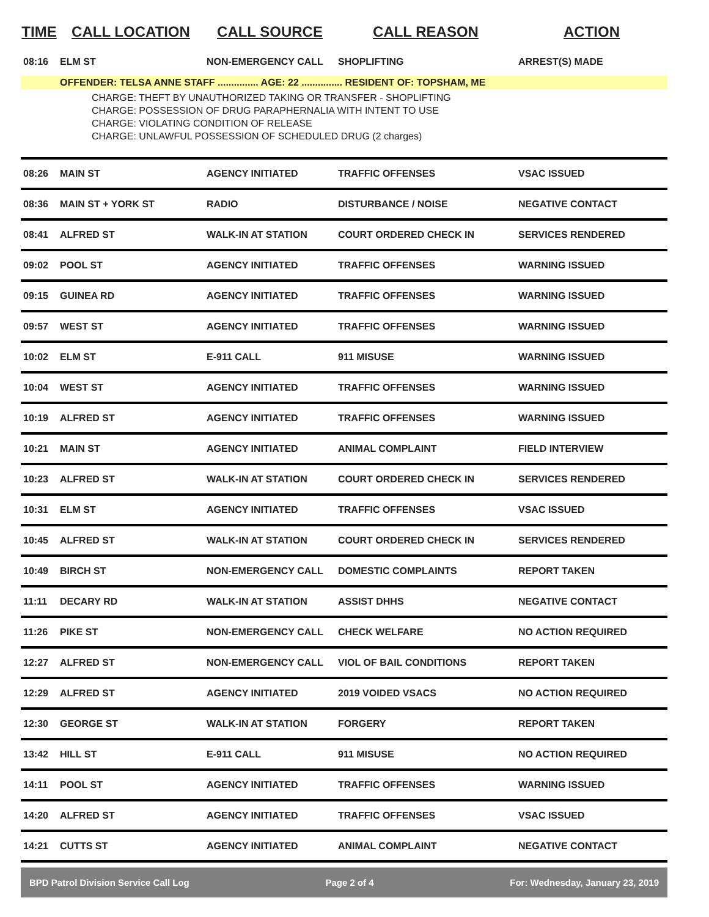| TIME | CALL LOCATION | CALL SOURCE | CALL REASON | ACTION |
| --- | --- | --- | --- | --- |
| 08:16 | ELM ST | NON-EMERGENCY CALL | SHOPLIFTING | ARREST(S) MADE |
| | OFFENDER: TELSA ANNE STAFF ............... AGE: 22 ............... RESIDENT OF: TOPSHAM, ME | | | |
| CHARGE: THEFT BY UNAUTHORIZED TAKING OR TRANSFER - SHOPLIFTING CHARGE: POSSESSION OF DRUG PARAPHERNALIA WITH INTENT TO USE CHARGE: VIOLATING CONDITION OF RELEASE CHARGE: UNLAWFUL POSSESSION OF SCHEDULED DRUG (2 charges) | | | | |
| 08:26 | MAIN ST | AGENCY INITIATED | TRAFFIC OFFENSES | VSAC ISSUED |
| 08:36 | MAIN ST + YORK ST | RADIO | DISTURBANCE / NOISE | NEGATIVE CONTACT |
| 08:41 | ALFRED ST | WALK-IN AT STATION | COURT ORDERED CHECK IN | SERVICES RENDERED |
| 09:02 | POOL ST | AGENCY INITIATED | TRAFFIC OFFENSES | WARNING ISSUED |
| 09:15 | GUINEA RD | AGENCY INITIATED | TRAFFIC OFFENSES | WARNING ISSUED |
| 09:57 | WEST ST | AGENCY INITIATED | TRAFFIC OFFENSES | WARNING ISSUED |
| 10:02 | ELM ST | E-911 CALL | 911 MISUSE | WARNING ISSUED |
| 10:04 | WEST ST | AGENCY INITIATED | TRAFFIC OFFENSES | WARNING ISSUED |
| 10:19 | ALFRED ST | AGENCY INITIATED | TRAFFIC OFFENSES | WARNING ISSUED |
| 10:21 | MAIN ST | AGENCY INITIATED | ANIMAL COMPLAINT | FIELD INTERVIEW |
| 10:23 | ALFRED ST | WALK-IN AT STATION | COURT ORDERED CHECK IN | SERVICES RENDERED |
| 10:31 | ELM ST | AGENCY INITIATED | TRAFFIC OFFENSES | VSAC ISSUED |
| 10:45 | ALFRED ST | WALK-IN AT STATION | COURT ORDERED CHECK IN | SERVICES RENDERED |
| 10:49 | BIRCH ST | NON-EMERGENCY CALL | DOMESTIC COMPLAINTS | REPORT TAKEN |
| 11:11 | DECARY RD | WALK-IN AT STATION | ASSIST DHHS | NEGATIVE CONTACT |
| 11:26 | PIKE ST | NON-EMERGENCY CALL | CHECK WELFARE | NO ACTION REQUIRED |
| 12:27 | ALFRED ST | NON-EMERGENCY CALL | VIOL OF BAIL CONDITIONS | REPORT TAKEN |
| 12:29 | ALFRED ST | AGENCY INITIATED | 2019 VOIDED VSACS | NO ACTION REQUIRED |
| 12:30 | GEORGE ST | WALK-IN AT STATION | FORGERY | REPORT TAKEN |
| 13:42 | HILL ST | E-911 CALL | 911 MISUSE | NO ACTION REQUIRED |
| 14:11 | POOL ST | AGENCY INITIATED | TRAFFIC OFFENSES | WARNING ISSUED |
| 14:20 | ALFRED ST | AGENCY INITIATED | TRAFFIC OFFENSES | VSAC ISSUED |
| 14:21 | CUTTS ST | AGENCY INITIATED | ANIMAL COMPLAINT | NEGATIVE CONTACT |
BPD Patrol Division Service Call Log Page 2 of 4 For: Wednesday, January 23, 2019